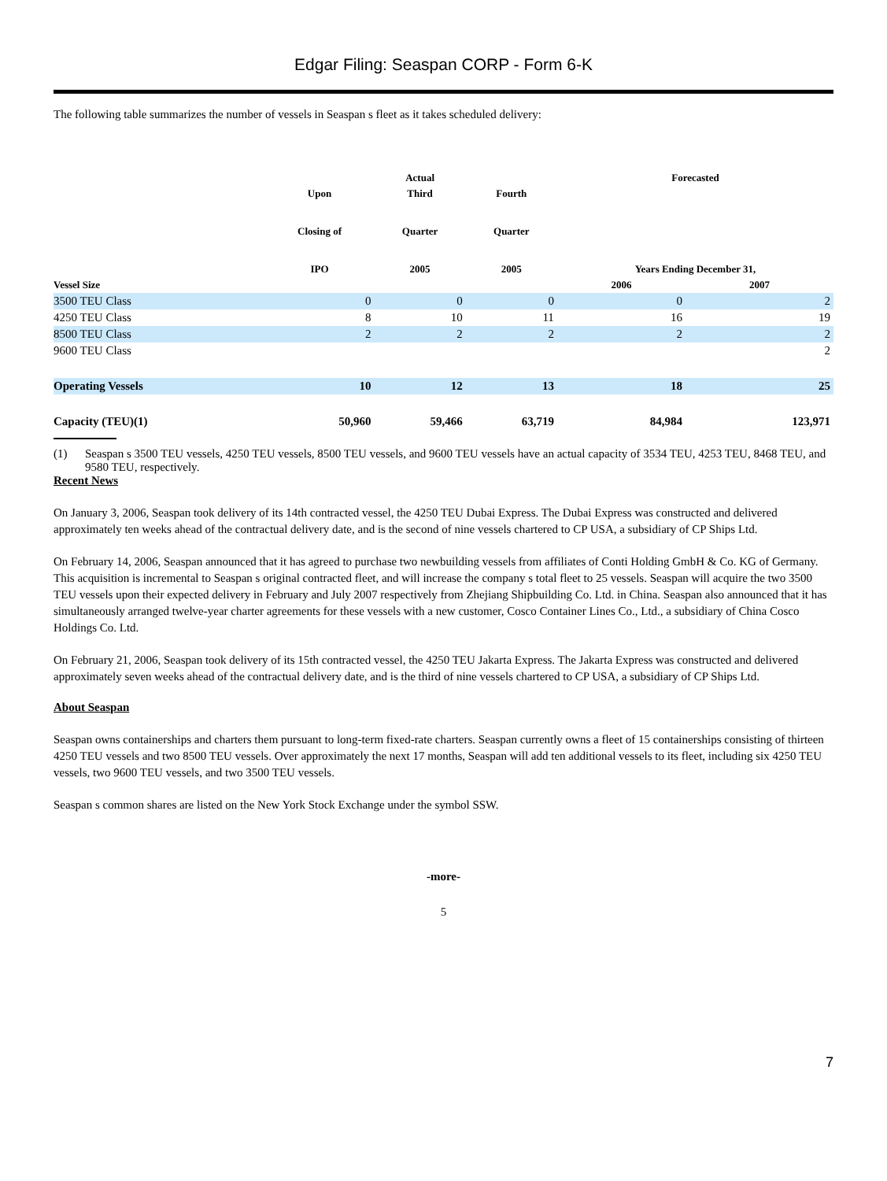Edgar Filing: Seaspan CORP - Form 6-K
The following table summarizes the number of vessels in Seaspan s fleet as it takes scheduled delivery:
| | | Actual | | Forecasted | |
| --- | --- | --- | --- | --- | --- |
| | Upon Closing of IPO | Third Quarter 2005 | Fourth Quarter 2005 | Years Ending December 31, | |
| Vessel Size | | | | 2006 | 2007 |
| 3500 TEU Class | 0 | 0 | 0 | 0 | 2 |
| 4250 TEU Class | 8 | 10 | 11 | 16 | 19 |
| 8500 TEU Class | 2 | 2 | 2 | 2 | 2 |
| 9600 TEU Class | | | | | 2 |
| Operating Vessels | 10 | 12 | 13 | 18 | 25 |
| Capacity (TEU)(1) | 50,960 | 59,466 | 63,719 | 84,984 | 123,971 |
(1) Seaspan s 3500 TEU vessels, 4250 TEU vessels, 8500 TEU vessels, and 9600 TEU vessels have an actual capacity of 3534 TEU, 4253 TEU, 8468 TEU, and 9580 TEU, respectively.
Recent News
On January 3, 2006, Seaspan took delivery of its 14th contracted vessel, the 4250 TEU Dubai Express. The Dubai Express was constructed and delivered approximately ten weeks ahead of the contractual delivery date, and is the second of nine vessels chartered to CP USA, a subsidiary of CP Ships Ltd.
On February 14, 2006, Seaspan announced that it has agreed to purchase two newbuilding vessels from affiliates of Conti Holding GmbH & Co. KG of Germany. This acquisition is incremental to Seaspan s original contracted fleet, and will increase the company s total fleet to 25 vessels. Seaspan will acquire the two 3500 TEU vessels upon their expected delivery in February and July 2007 respectively from Zhejiang Shipbuilding Co. Ltd. in China. Seaspan also announced that it has simultaneously arranged twelve-year charter agreements for these vessels with a new customer, Cosco Container Lines Co., Ltd., a subsidiary of China Cosco Holdings Co. Ltd.
On February 21, 2006, Seaspan took delivery of its 15th contracted vessel, the 4250 TEU Jakarta Express. The Jakarta Express was constructed and delivered approximately seven weeks ahead of the contractual delivery date, and is the third of nine vessels chartered to CP USA, a subsidiary of CP Ships Ltd.
About Seaspan
Seaspan owns containerships and charters them pursuant to long-term fixed-rate charters. Seaspan currently owns a fleet of 15 containerships consisting of thirteen 4250 TEU vessels and two 8500 TEU vessels. Over approximately the next 17 months, Seaspan will add ten additional vessels to its fleet, including six 4250 TEU vessels, two 9600 TEU vessels, and two 3500 TEU vessels.
Seaspan s common shares are listed on the New York Stock Exchange under the symbol SSW.
-more-
5
7